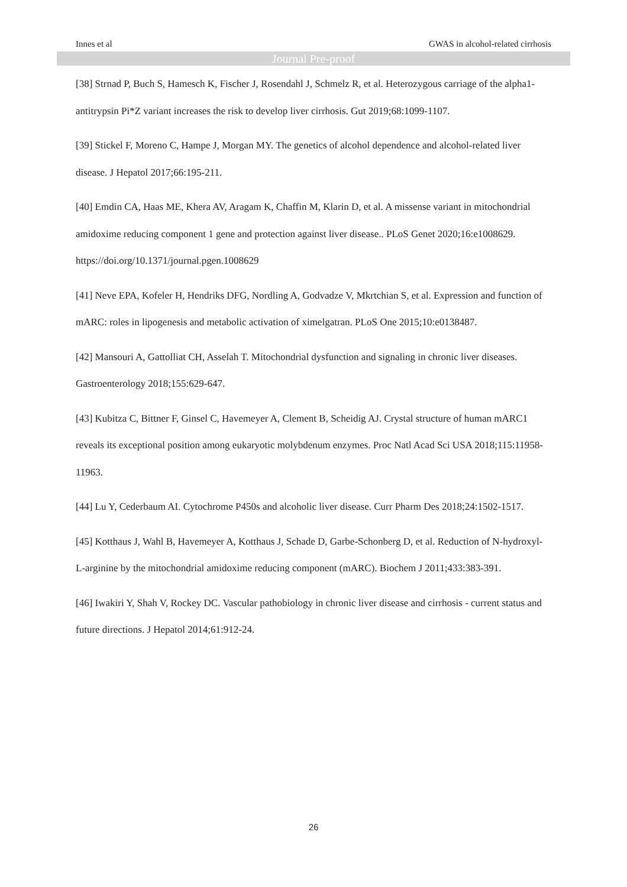Innes et al GWAS in alcohol-related cirrhosis
Journal Pre-proof
[38] Strnad P, Buch S, Hamesch K, Fischer J, Rosendahl J, Schmelz R, et al. Heterozygous carriage of the alpha1-antitrypsin Pi*Z variant increases the risk to develop liver cirrhosis. Gut 2019;68:1099-1107.
[39] Stickel F, Moreno C, Hampe J, Morgan MY. The genetics of alcohol dependence and alcohol-related liver disease. J Hepatol 2017;66:195-211.
[40] Emdin CA, Haas ME, Khera AV, Aragam K, Chaffin M, Klarin D, et al. A missense variant in mitochondrial amidoxime reducing component 1 gene and protection against liver disease.. PLoS Genet 2020;16:e1008629. https://doi.org/10.1371/journal.pgen.1008629
[41] Neve EPA, Kofeler H, Hendriks DFG, Nordling A, Godvadze V, Mkrtchian S, et al. Expression and function of mARC: roles in lipogenesis and metabolic activation of ximelgatran. PLoS One 2015;10:e0138487.
[42] Mansouri A, Gattolliat CH, Asselah T. Mitochondrial dysfunction and signaling in chronic liver diseases. Gastroenterology 2018;155:629-647.
[43] Kubitza C, Bittner F, Ginsel C, Havemeyer A, Clement B, Scheidig AJ. Crystal structure of human mARC1 reveals its exceptional position among eukaryotic molybdenum enzymes. Proc Natl Acad Sci USA 2018;115:11958-11963.
[44] Lu Y, Cederbaum AI. Cytochrome P450s and alcoholic liver disease. Curr Pharm Des 2018;24:1502-1517.
[45] Kotthaus J, Wahl B, Havemeyer A, Kotthaus J, Schade D, Garbe-Schonberg D, et al. Reduction of N-hydroxyl-L-arginine by the mitochondrial amidoxime reducing component (mARC). Biochem J 2011;433:383-391.
[46] Iwakiri Y, Shah V, Rockey DC. Vascular pathobiology in chronic liver disease and cirrhosis - current status and future directions. J Hepatol 2014;61:912-24.
26